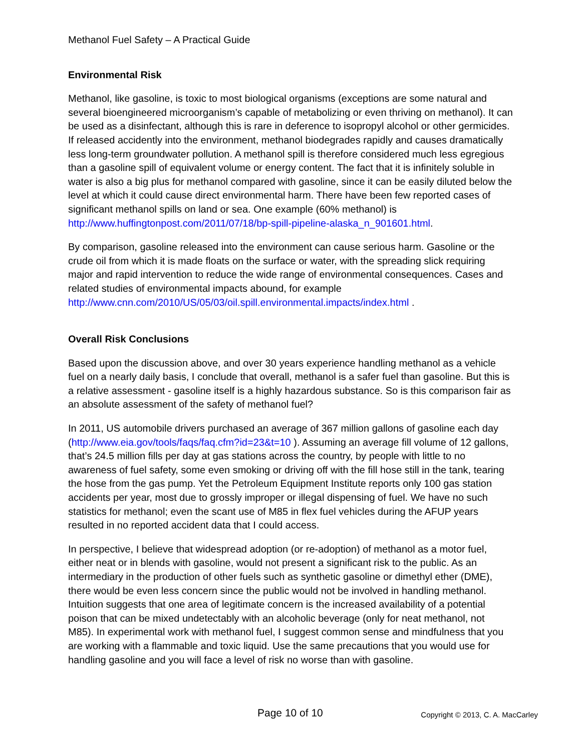Methanol Fuel Safety – A Practical Guide
Environmental Risk
Methanol, like gasoline, is toxic to most biological organisms (exceptions are some natural and several bioengineered microorganism’s capable of metabolizing or even thriving on methanol). It can be used as a disinfectant, although this is rare in deference to isopropyl alcohol or other germicides. If released accidently into the environment, methanol biodegrades rapidly and causes dramatically less long-term groundwater pollution. A methanol spill is therefore considered much less egregious than a gasoline spill of equivalent volume or energy content. The fact that it is infinitely soluble in water is also a big plus for methanol compared with gasoline, since it can be easily diluted below the level at which it could cause direct environmental harm. There have been few reported cases of significant methanol spills on land or sea. One example (60% methanol) is http://www.huffingtonpost.com/2011/07/18/bp-spill-pipeline-alaska_n_901601.html.
By comparison, gasoline released into the environment can cause serious harm. Gasoline or the crude oil from which it is made floats on the surface or water, with the spreading slick requiring major and rapid intervention to reduce the wide range of environmental consequences. Cases and related studies of environmental impacts abound, for example http://www.cnn.com/2010/US/05/03/oil.spill.environmental.impacts/index.html .
Overall Risk Conclusions
Based upon the discussion above, and over 30 years experience handling methanol as a vehicle fuel on a nearly daily basis, I conclude that overall, methanol is a safer fuel than gasoline. But this is a relative assessment - gasoline itself is a highly hazardous substance. So is this comparison fair as an absolute assessment of the safety of methanol fuel?
In 2011, US automobile drivers purchased an average of 367 million gallons of gasoline each day (http://www.eia.gov/tools/faqs/faq.cfm?id=23&t=10 ). Assuming an average fill volume of 12 gallons, that’s 24.5 million fills per day at gas stations across the country, by people with little to no awareness of fuel safety, some even smoking or driving off with the fill hose still in the tank, tearing the hose from the gas pump. Yet the Petroleum Equipment Institute reports only 100 gas station accidents per year, most due to grossly improper or illegal dispensing of fuel. We have no such statistics for methanol; even the scant use of M85 in flex fuel vehicles during the AFUP years resulted in no reported accident data that I could access.
In perspective, I believe that widespread adoption (or re-adoption) of methanol as a motor fuel, either neat or in blends with gasoline, would not present a significant risk to the public. As an intermediary in the production of other fuels such as synthetic gasoline or dimethyl ether (DME), there would be even less concern since the public would not be involved in handling methanol. Intuition suggests that one area of legitimate concern is the increased availability of a potential poison that can be mixed undetectably with an alcoholic beverage (only for neat methanol, not M85). In experimental work with methanol fuel, I suggest common sense and mindfulness that you are working with a flammable and toxic liquid. Use the same precautions that you would use for handling gasoline and you will face a level of risk no worse than with gasoline.
Page 10 of 10 Copyright © 2013, C. A. MacCarley